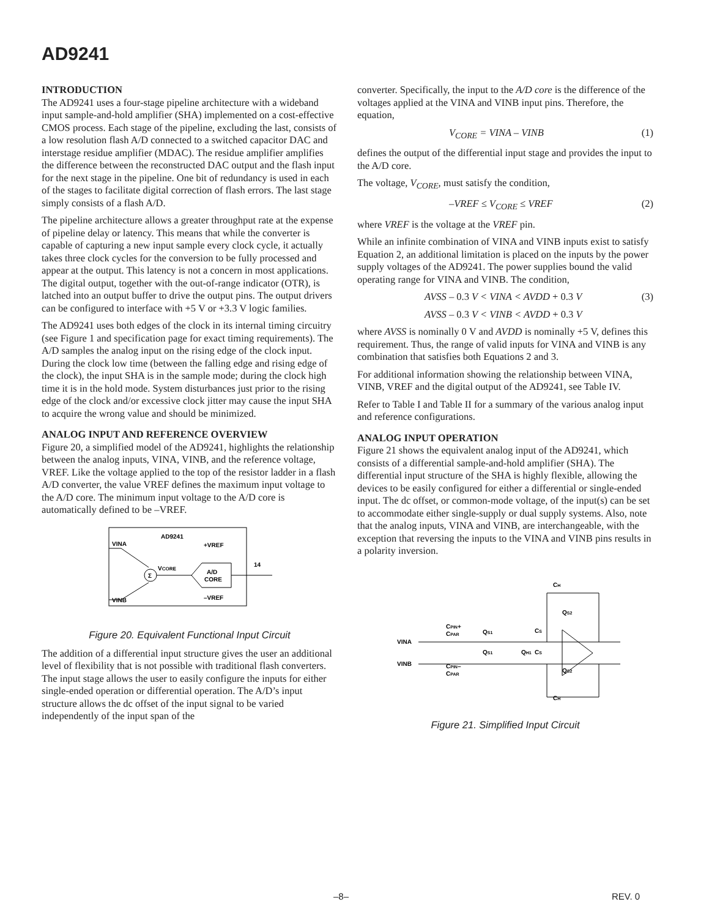AD9241
INTRODUCTION
The AD9241 uses a four-stage pipeline architecture with a wideband input sample-and-hold amplifier (SHA) implemented on a cost-effective CMOS process. Each stage of the pipeline, excluding the last, consists of a low resolution flash A/D connected to a switched capacitor DAC and interstage residue amplifier (MDAC). The residue amplifier amplifies the difference between the reconstructed DAC output and the flash input for the next stage in the pipeline. One bit of redundancy is used in each of the stages to facilitate digital correction of flash errors. The last stage simply consists of a flash A/D.
The pipeline architecture allows a greater throughput rate at the expense of pipeline delay or latency. This means that while the converter is capable of capturing a new input sample every clock cycle, it actually takes three clock cycles for the conversion to be fully processed and appear at the output. This latency is not a concern in most applications. The digital output, together with the out-of-range indicator (OTR), is latched into an output buffer to drive the output pins. The output drivers can be configured to interface with +5 V or +3.3 V logic families.
The AD9241 uses both edges of the clock in its internal timing circuitry (see Figure 1 and specification page for exact timing requirements). The A/D samples the analog input on the rising edge of the clock input. During the clock low time (between the falling edge and rising edge of the clock), the input SHA is in the sample mode; during the clock high time it is in the hold mode. System disturbances just prior to the rising edge of the clock and/or excessive clock jitter may cause the input SHA to acquire the wrong value and should be minimized.
ANALOG INPUT AND REFERENCE OVERVIEW
Figure 20, a simplified model of the AD9241, highlights the relationship between the analog inputs, VINA, VINB, and the reference voltage, VREF. Like the voltage applied to the top of the resistor ladder in a flash A/D converter, the value VREF defines the maximum input voltage to the A/D core. The minimum input voltage to the A/D core is automatically defined to be –VREF.
AD9241
VINA
VINB
+VREF
–VREF
VCORE
14
Σ
A/D
CORE
Figure 20. Equivalent Functional Input Circuit
The addition of a differential input structure gives the user an additional level of flexibility that is not possible with traditional flash converters. The input stage allows the user to easily configure the inputs for either single-ended operation or differential operation. The A/D’s input structure allows the dc offset of the input signal to be varied independently of the input span of the
converter. Specifically, the input to the A/D core is the difference of the voltages applied at the VINA and VINB input pins. Therefore, the equation,
V<sub>CORE</sub> = VINA – VINB (1)
defines the output of the differential input stage and provides the input to the A/D core.
The voltage, V<sub>CORE</sub>, must satisfy the condition,
–VREF ≤ V<sub>CORE</sub> ≤ VREF (2)
where VREF is the voltage at the VREF pin.
While an infinite combination of VINA and VINB inputs exist to satisfy Equation 2, an additional limitation is placed on the inputs by the power supply voltages of the AD9241. The power supplies bound the valid operating range for VINA and VINB. The condition,
AVSS – 0.3 V < VINA < AVDD + 0.3 V (3)
AVSS – 0.3 V < VINB < AVDD + 0.3 V
where AVSS is nominally 0 V and AVDD is nominally +5 V, defines this requirement. Thus, the range of valid inputs for VINA and VINB is any combination that satisfies both Equations 2 and 3.
For additional information showing the relationship between VINA, VINB, VREF and the digital output of the AD9241, see Table IV.
Refer to Table I and Table II for a summary of the various analog input and reference configurations.
ANALOG INPUT OPERATION
Figure 21 shows the equivalent analog input of the AD9241, which consists of a differential sample-and-hold amplifier (SHA). The differential input structure of the SHA is highly flexible, allowing the devices to be easily configured for either a differential or single-ended input. The dc offset, or common-mode voltage, of the input(s) can be set to accommodate either single-supply or dual supply systems. Also, note that the analog inputs, VINA and VINB, are interchangeable, with the exception that reversing the inputs to the VINA and VINB pins results in a polarity inversion.
CH
CH
QS2
QS2
CPIN+
CPAR
CPIN–
CPAR
QS1
QS1
QH1
CS
CS
VINA
VINB
Figure 21. Simplified Input Circuit
–8– REV. 0